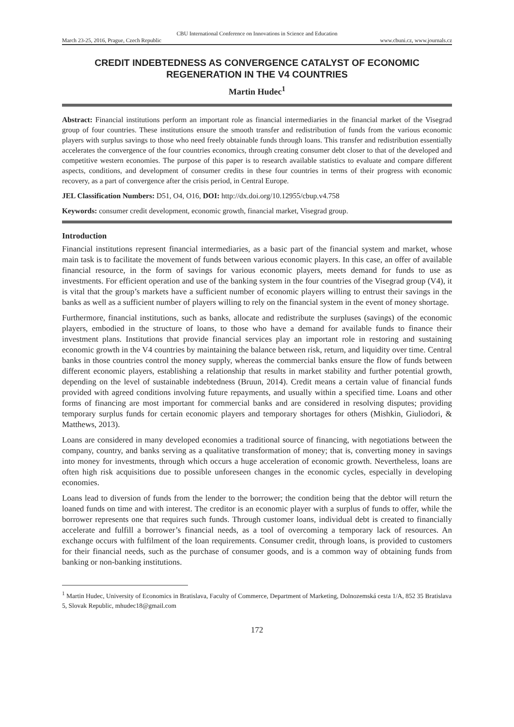CBU International Conference on Innovations in Science and Education
March 23-25, 2016, Prague, Czech Republic www.cbuni.cz, www.journals.cz
CREDIT INDEBTEDNESS AS CONVERGENCE CATALYST OF ECONOMIC REGENERATION IN THE V4 COUNTRIES
Martin Hudec<sup>1</sup>
Abstract: Financial institutions perform an important role as financial intermediaries in the financial market of the Visegrad group of four countries. These institutions ensure the smooth transfer and redistribution of funds from the various economic players with surplus savings to those who need freely obtainable funds through loans. This transfer and redistribution essentially accelerates the convergence of the four countries economics, through creating consumer debt closer to that of the developed and competitive western economies. The purpose of this paper is to research available statistics to evaluate and compare different aspects, conditions, and development of consumer credits in these four countries in terms of their progress with economic recovery, as a part of convergence after the crisis period, in Central Europe.
JEL Classification Numbers: D51, O4, O16, DOI: http://dx.doi.org/10.12955/cbup.v4.758
Keywords: consumer credit development, economic growth, financial market, Visegrad group.
Introduction
Financial institutions represent financial intermediaries, as a basic part of the financial system and market, whose main task is to facilitate the movement of funds between various economic players. In this case, an offer of available financial resource, in the form of savings for various economic players, meets demand for funds to use as investments. For efficient operation and use of the banking system in the four countries of the Visegrad group (V4), it is vital that the group’s markets have a sufficient number of economic players willing to entrust their savings in the banks as well as a sufficient number of players willing to rely on the financial system in the event of money shortage.
Furthermore, financial institutions, such as banks, allocate and redistribute the surpluses (savings) of the economic players, embodied in the structure of loans, to those who have a demand for available funds to finance their investment plans. Institutions that provide financial services play an important role in restoring and sustaining economic growth in the V4 countries by maintaining the balance between risk, return, and liquidity over time. Central banks in those countries control the money supply, whereas the commercial banks ensure the flow of funds between different economic players, establishing a relationship that results in market stability and further potential growth, depending on the level of sustainable indebtedness (Bruun, 2014). Credit means a certain value of financial funds provided with agreed conditions involving future repayments, and usually within a specified time. Loans and other forms of financing are most important for commercial banks and are considered in resolving disputes; providing temporary surplus funds for certain economic players and temporary shortages for others (Mishkin, Giuliodori, & Matthews, 2013).
Loans are considered in many developed economies a traditional source of financing, with negotiations between the company, country, and banks serving as a qualitative transformation of money; that is, converting money in savings into money for investments, through which occurs a huge acceleration of economic growth. Nevertheless, loans are often high risk acquisitions due to possible unforeseen changes in the economic cycles, especially in developing economies.
Loans lead to diversion of funds from the lender to the borrower; the condition being that the debtor will return the loaned funds on time and with interest. The creditor is an economic player with a surplus of funds to offer, while the borrower represents one that requires such funds. Through customer loans, individual debt is created to financially accelerate and fulfill a borrower’s financial needs, as a tool of overcoming a temporary lack of resources. An exchange occurs with fulfilment of the loan requirements. Consumer credit, through loans, is provided to customers for their financial needs, such as the purchase of consumer goods, and is a common way of obtaining funds from banking or non-banking institutions.
<sup>1</sup> Martin Hudec, University of Economics in Bratislava, Faculty of Commerce, Department of Marketing, Dolnozemská cesta 1/A, 852 35 Bratislava 5, Slovak Republic, mhudec18@gmail.com
172